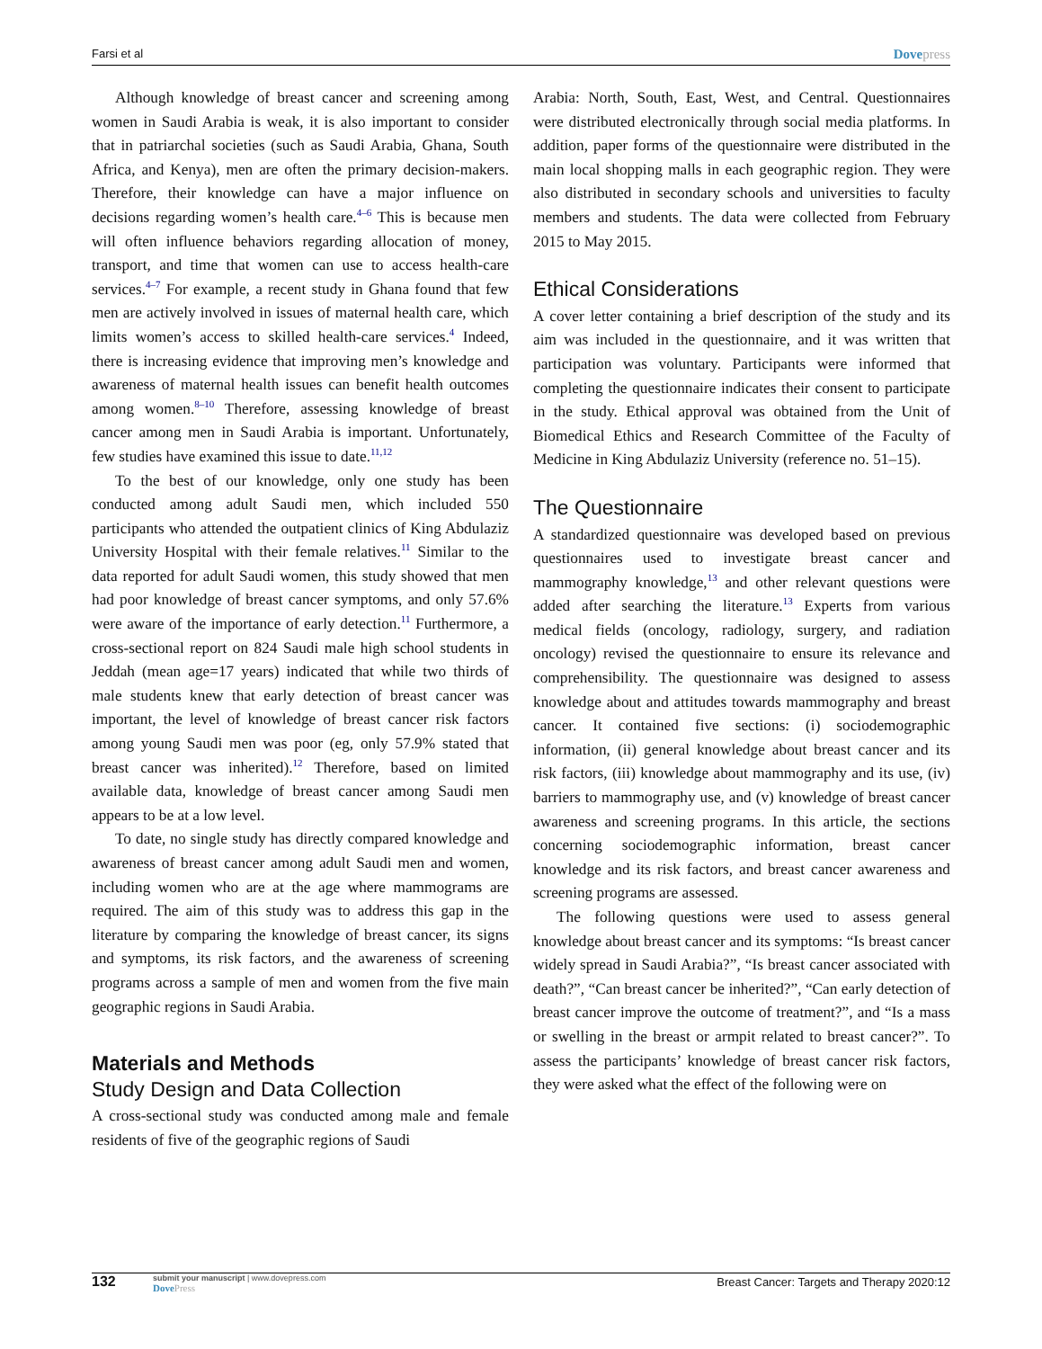Farsi et al Dovepress
Although knowledge of breast cancer and screening among women in Saudi Arabia is weak, it is also important to consider that in patriarchal societies (such as Saudi Arabia, Ghana, South Africa, and Kenya), men are often the primary decision-makers. Therefore, their knowledge can have a major influence on decisions regarding women’s health care.<sup>4–6</sup> This is because men will often influence behaviors regarding allocation of money, transport, and time that women can use to access health-care services.<sup>4–7</sup> For example, a recent study in Ghana found that few men are actively involved in issues of maternal health care, which limits women’s access to skilled health-care services.<sup>4</sup> Indeed, there is increasing evidence that improving men’s knowledge and awareness of maternal health issues can benefit health outcomes among women.<sup>8–10</sup> Therefore, assessing knowledge of breast cancer among men in Saudi Arabia is important. Unfortunately, few studies have examined this issue to date.<sup>11,12</sup>
To the best of our knowledge, only one study has been conducted among adult Saudi men, which included 550 participants who attended the outpatient clinics of King Abdulaziz University Hospital with their female relatives.<sup>11</sup> Similar to the data reported for adult Saudi women, this study showed that men had poor knowledge of breast cancer symptoms, and only 57.6% were aware of the importance of early detection.<sup>11</sup> Furthermore, a cross-sectional report on 824 Saudi male high school students in Jeddah (mean age=17 years) indicated that while two thirds of male students knew that early detection of breast cancer was important, the level of knowledge of breast cancer risk factors among young Saudi men was poor (eg, only 57.9% stated that breast cancer was inherited).<sup>12</sup> Therefore, based on limited available data, knowledge of breast cancer among Saudi men appears to be at a low level.
To date, no single study has directly compared knowledge and awareness of breast cancer among adult Saudi men and women, including women who are at the age where mammograms are required. The aim of this study was to address this gap in the literature by comparing the knowledge of breast cancer, its signs and symptoms, its risk factors, and the awareness of screening programs across a sample of men and women from the five main geographic regions in Saudi Arabia.
Materials and Methods
Study Design and Data Collection
A cross-sectional study was conducted among male and female residents of five of the geographic regions of Saudi
Arabia: North, South, East, West, and Central. Questionnaires were distributed electronically through social media platforms. In addition, paper forms of the questionnaire were distributed in the main local shopping malls in each geographic region. They were also distributed in secondary schools and universities to faculty members and students. The data were collected from February 2015 to May 2015.
Ethical Considerations
A cover letter containing a brief description of the study and its aim was included in the questionnaire, and it was written that participation was voluntary. Participants were informed that completing the questionnaire indicates their consent to participate in the study. Ethical approval was obtained from the Unit of Biomedical Ethics and Research Committee of the Faculty of Medicine in King Abdulaziz University (reference no. 51–15).
The Questionnaire
A standardized questionnaire was developed based on previous questionnaires used to investigate breast cancer and mammography knowledge,<sup>13</sup> and other relevant questions were added after searching the literature.<sup>13</sup> Experts from various medical fields (oncology, radiology, surgery, and radiation oncology) revised the questionnaire to ensure its relevance and comprehensibility. The questionnaire was designed to assess knowledge about and attitudes towards mammography and breast cancer. It contained five sections: (i) sociodemographic information, (ii) general knowledge about breast cancer and its risk factors, (iii) knowledge about mammography and its use, (iv) barriers to mammography use, and (v) knowledge of breast cancer awareness and screening programs. In this article, the sections concerning sociodemographic information, breast cancer knowledge and its risk factors, and breast cancer awareness and screening programs are assessed.
The following questions were used to assess general knowledge about breast cancer and its symptoms: “Is breast cancer widely spread in Saudi Arabia?”, “Is breast cancer associated with death?”, “Can breast cancer be inherited?”, “Can early detection of breast cancer improve the outcome of treatment?”, and “Is a mass or swelling in the breast or armpit related to breast cancer?”. To assess the participants’ knowledge of breast cancer risk factors, they were asked what the effect of the following were on
132
submit your manuscript | www.dovepress.com
DovePress
Breast Cancer: Targets and Therapy 2020:12